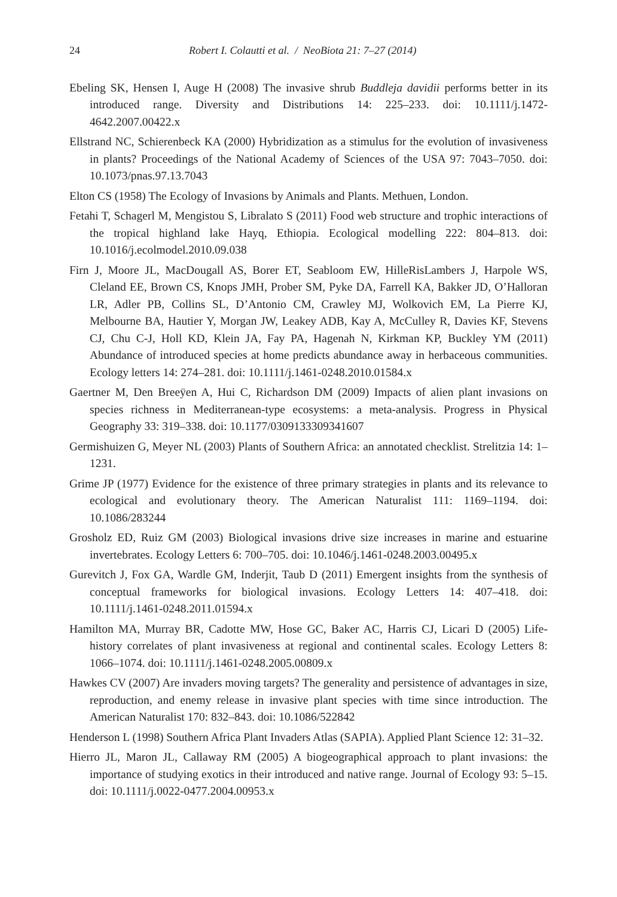24 Robert I. Colautti et al. / NeoBiota 21: 7–27 (2014)
Ebeling SK, Hensen I, Auge H (2008) The invasive shrub Buddleja davidii performs better in its introduced range. Diversity and Distributions 14: 225–233. doi: 10.1111/j.1472-4642.2007.00422.x
Ellstrand NC, Schierenbeck KA (2000) Hybridization as a stimulus for the evolution of invasiveness in plants? Proceedings of the National Academy of Sciences of the USA 97: 7043–7050. doi: 10.1073/pnas.97.13.7043
Elton CS (1958) The Ecology of Invasions by Animals and Plants. Methuen, London.
Fetahi T, Schagerl M, Mengistou S, Libralato S (2011) Food web structure and trophic interactions of the tropical highland lake Hayq, Ethiopia. Ecological modelling 222: 804–813. doi: 10.1016/j.ecolmodel.2010.09.038
Firn J, Moore JL, MacDougall AS, Borer ET, Seabloom EW, HilleRisLambers J, Harpole WS, Cleland EE, Brown CS, Knops JMH, Prober SM, Pyke DA, Farrell KA, Bakker JD, O’Halloran LR, Adler PB, Collins SL, D’Antonio CM, Crawley MJ, Wolkovich EM, La Pierre KJ, Melbourne BA, Hautier Y, Morgan JW, Leakey ADB, Kay A, McCulley R, Davies KF, Stevens CJ, Chu C-J, Holl KD, Klein JA, Fay PA, Hagenah N, Kirkman KP, Buckley YM (2011) Abundance of introduced species at home predicts abundance away in herbaceous communities. Ecology letters 14: 274–281. doi: 10.1111/j.1461-0248.2010.01584.x
Gaertner M, Den Breeÿen A, Hui C, Richardson DM (2009) Impacts of alien plant invasions on species richness in Mediterranean-type ecosystems: a meta-analysis. Progress in Physical Geography 33: 319–338. doi: 10.1177/0309133309341607
Germishuizen G, Meyer NL (2003) Plants of Southern Africa: an annotated checklist. Strelitzia 14: 1–1231.
Grime JP (1977) Evidence for the existence of three primary strategies in plants and its relevance to ecological and evolutionary theory. The American Naturalist 111: 1169–1194. doi: 10.1086/283244
Grosholz ED, Ruiz GM (2003) Biological invasions drive size increases in marine and estuarine invertebrates. Ecology Letters 6: 700–705. doi: 10.1046/j.1461-0248.2003.00495.x
Gurevitch J, Fox GA, Wardle GM, Inderjit, Taub D (2011) Emergent insights from the synthesis of conceptual frameworks for biological invasions. Ecology Letters 14: 407–418. doi: 10.1111/j.1461-0248.2011.01594.x
Hamilton MA, Murray BR, Cadotte MW, Hose GC, Baker AC, Harris CJ, Licari D (2005) Life-history correlates of plant invasiveness at regional and continental scales. Ecology Letters 8: 1066–1074. doi: 10.1111/j.1461-0248.2005.00809.x
Hawkes CV (2007) Are invaders moving targets? The generality and persistence of advantages in size, reproduction, and enemy release in invasive plant species with time since introduction. The American Naturalist 170: 832–843. doi: 10.1086/522842
Henderson L (1998) Southern Africa Plant Invaders Atlas (SAPIA). Applied Plant Science 12: 31–32.
Hierro JL, Maron JL, Callaway RM (2005) A biogeographical approach to plant invasions: the importance of studying exotics in their introduced and native range. Journal of Ecology 93: 5–15. doi: 10.1111/j.0022-0477.2004.00953.x